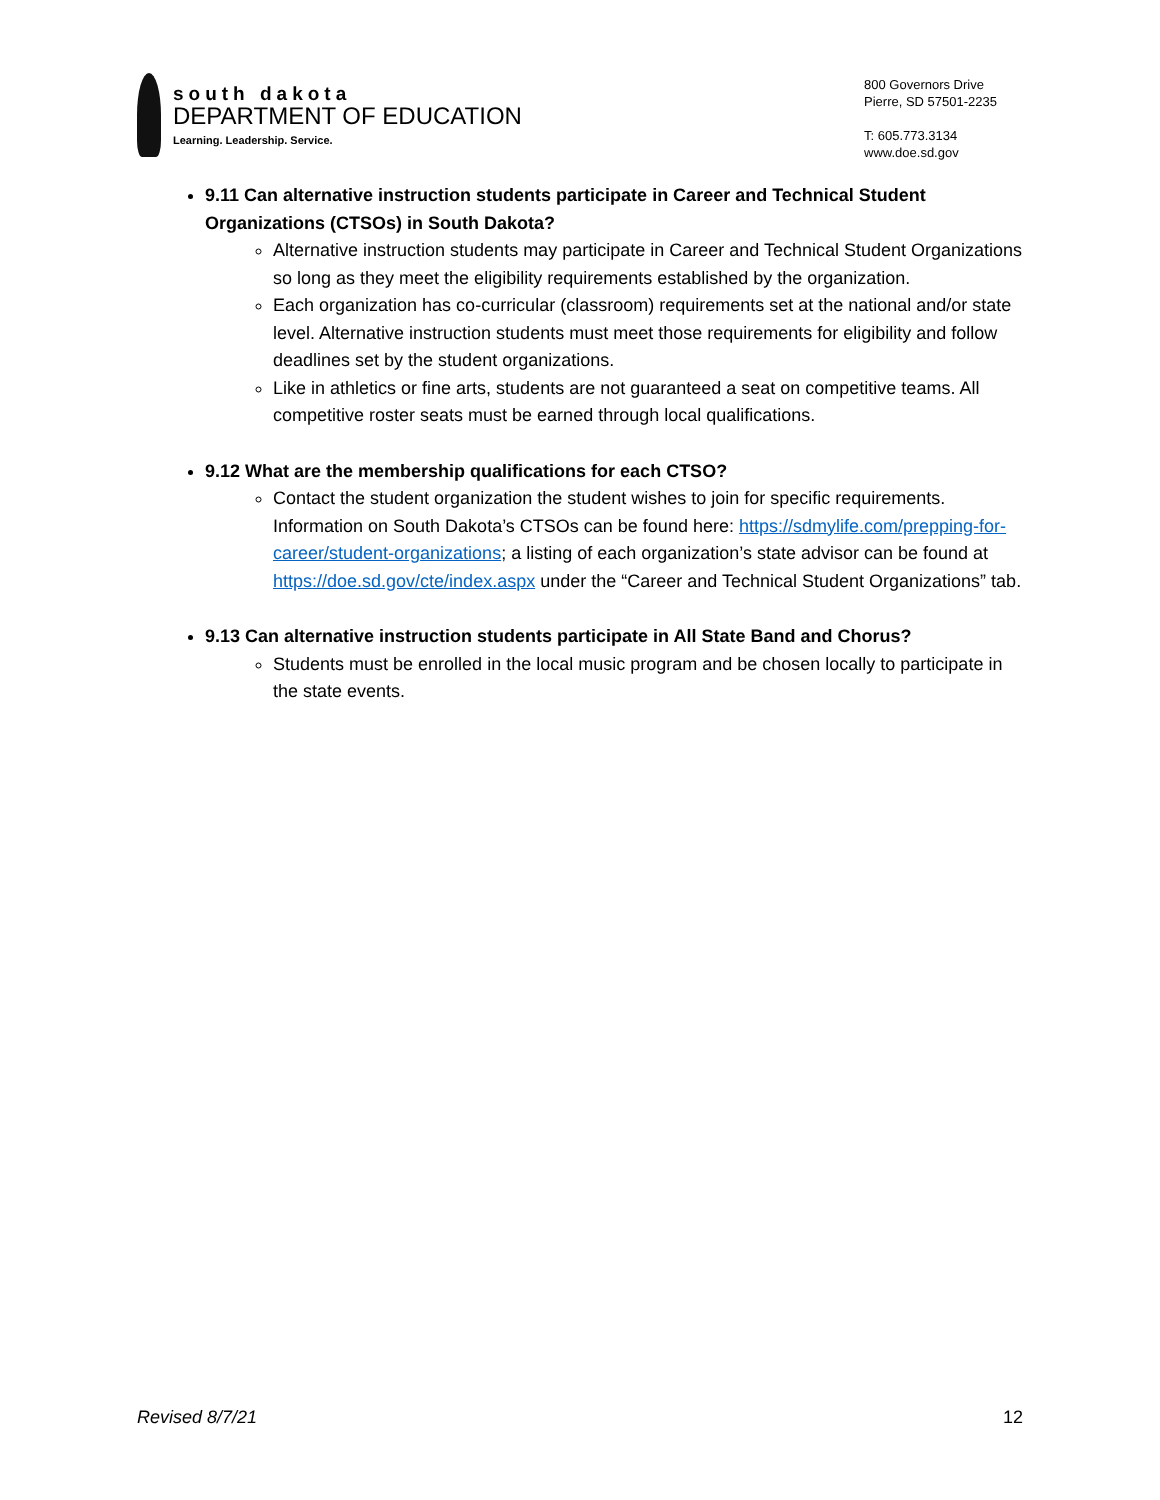south dakota
DEPARTMENT OF EDUCATION
Learning. Leadership. Service.
800 Governors Drive
Pierre, SD 57501-2235
T: 605.773.3134
www.doe.sd.gov
9.11 Can alternative instruction students participate in Career and Technical Student Organizations (CTSOs) in South Dakota?
Alternative instruction students may participate in Career and Technical Student Organizations so long as they meet the eligibility requirements established by the organization.
Each organization has co-curricular (classroom) requirements set at the national and/or state level. Alternative instruction students must meet those requirements for eligibility and follow deadlines set by the student organizations.
Like in athletics or fine arts, students are not guaranteed a seat on competitive teams. All competitive roster seats must be earned through local qualifications.
9.12 What are the membership qualifications for each CTSO?
Contact the student organization the student wishes to join for specific requirements. Information on South Dakota’s CTSOs can be found here: https://sdmylife.com/prepping-for-career/student-organizations; a listing of each organization’s state advisor can be found at https://doe.sd.gov/cte/index.aspx under the “Career and Technical Student Organizations” tab.
9.13 Can alternative instruction students participate in All State Band and Chorus?
Students must be enrolled in the local music program and be chosen locally to participate in the state events.
Revised 8/7/21 12